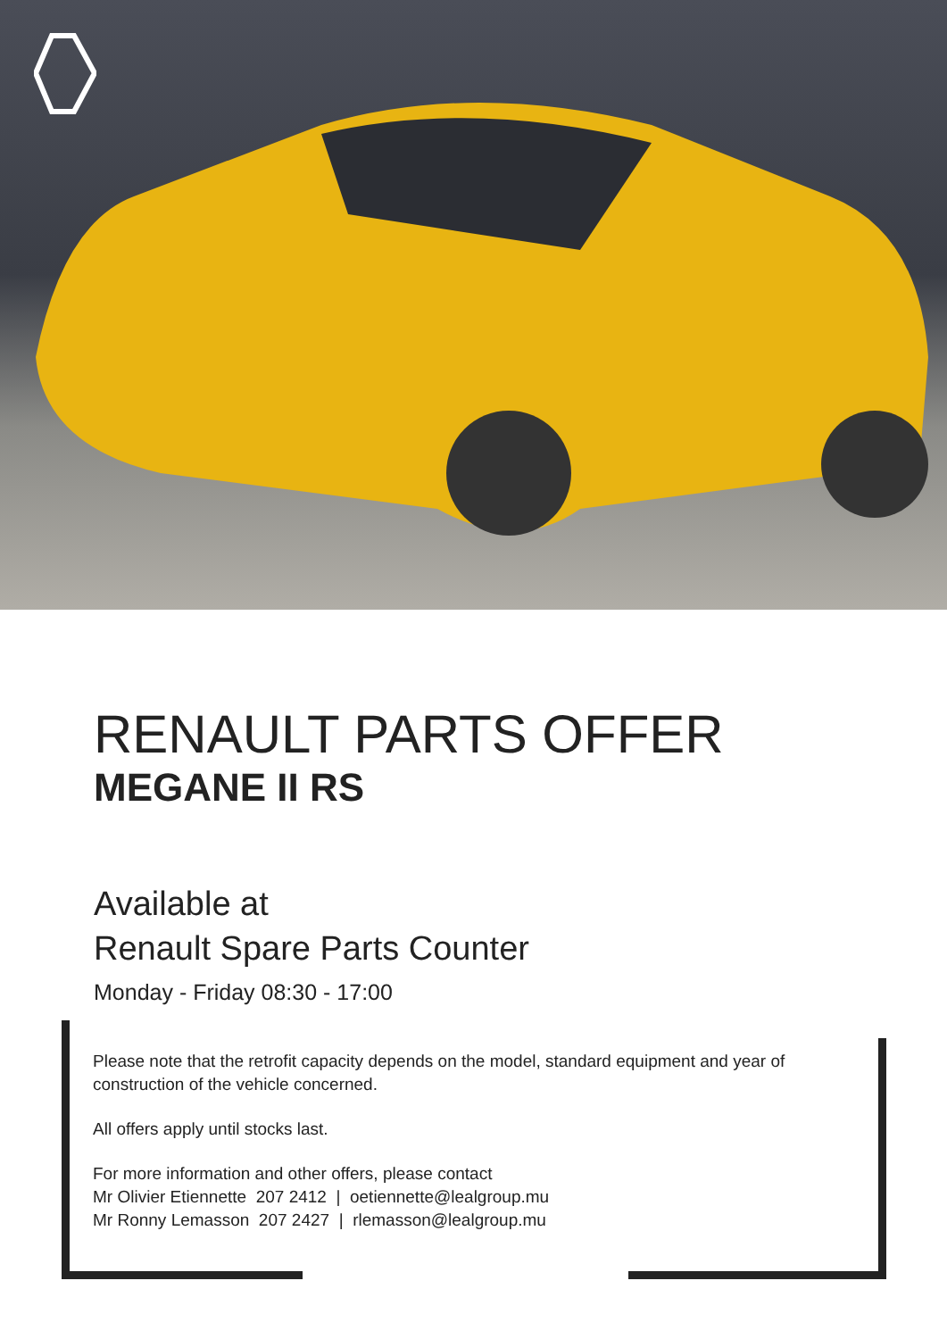RENAULT PARTS OFFER
MEGANE II RS
Available at
Renault Spare Parts Counter
Monday - Friday 08:30 - 17:00
Please note that the retrofit capacity depends on the model, standard equipment and year of construction of the vehicle concerned.
All offers apply until stocks last.
For more information and other offers, please contact
Mr Olivier Etiennette 207 2412 | oetiennette@lealgroup.mu
Mr Ronny Lemasson 207 2427 | rlemasson@lealgroup.mu